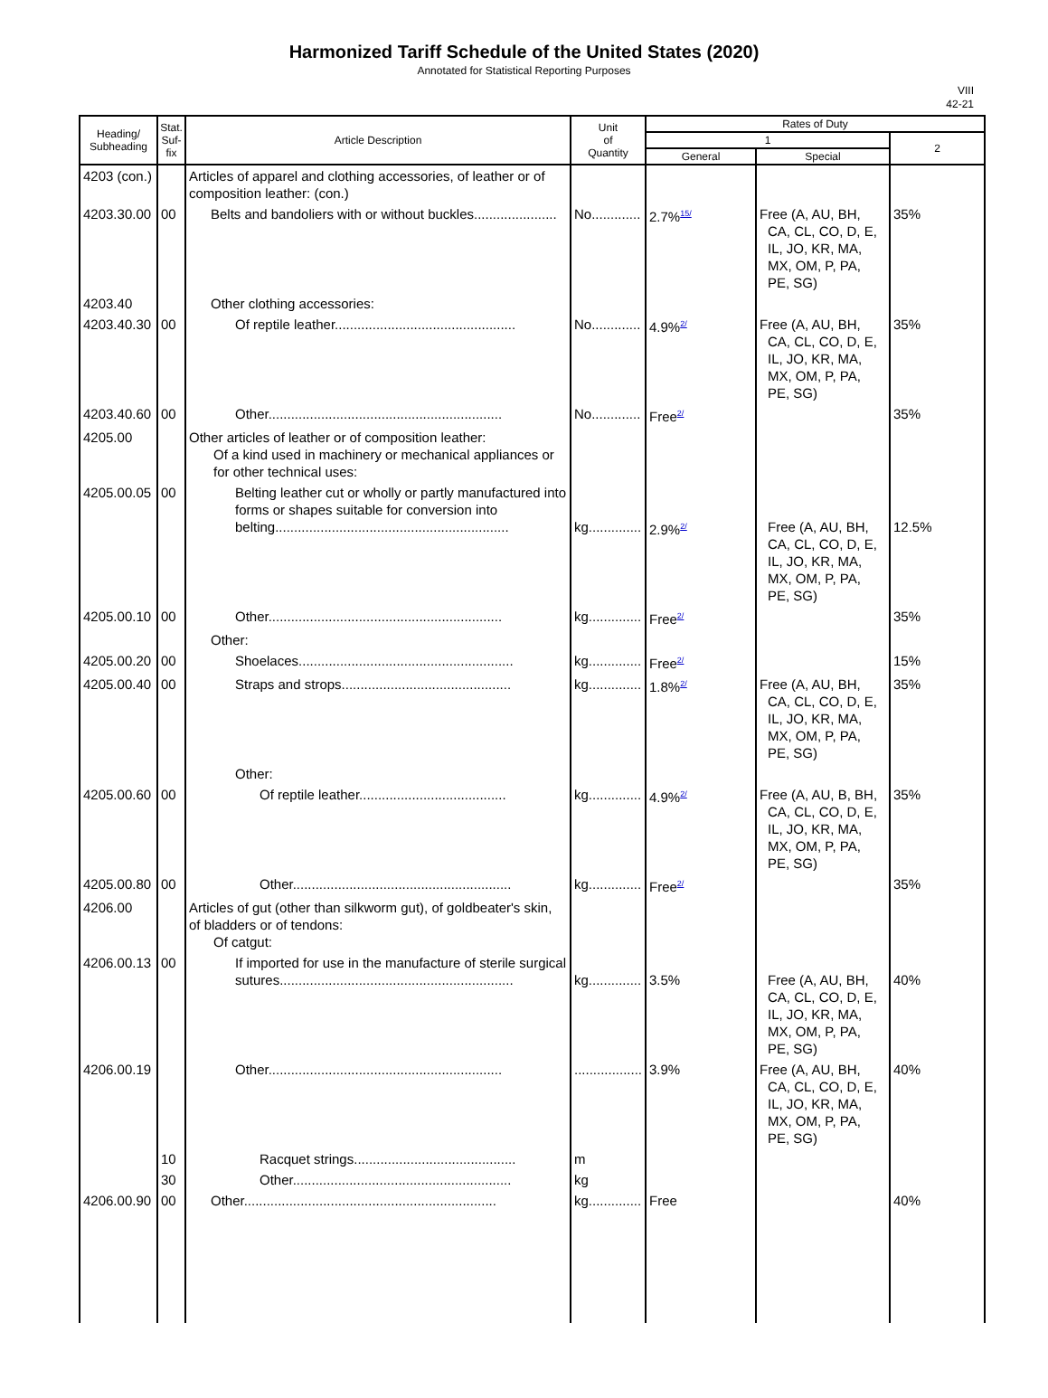Harmonized Tariff Schedule of the United States (2020)
Annotated for Statistical Reporting Purposes
VIII
42-21
| Heading/ Subheading | Stat. Suf- fix | Article Description | Unit of Quantity | Rates of Duty | | |
| --- | --- | --- | --- | --- | --- | --- |
| | | | | 1 | | 2 |
| | | | | General | Special | |
| 4203 (con.) | | Articles of apparel and clothing accessories, of leather or of composition leather: (con.) | | | | |
| 4203.30.00 | 00 | Belts and bandoliers with or without buckles...................... | No............. | 2.7%<sup>15/</sup> | Free (A, AU, BH, CA, CL, CO, D, E, IL, JO, KR, MA, MX, OM, P, PA, PE, SG) | 35% |
| 4203.40 | | Other clothing accessories: | | | | |
| 4203.40.30 | 00 | Of reptile leather................................................ | No............. | 4.9%<sup>2/</sup> | Free (A, AU, BH, CA, CL, CO, D, E, IL, JO, KR, MA, MX, OM, P, PA, PE, SG) | 35% |
| 4203.40.60 | 00 | Other.............................................................. | No............. | Free<sup>2/</sup> | | 35% |
| 4205.00 | | Other articles of leather or of composition leather: Of a kind used in machinery or mechanical appliances or for other technical uses: | | | | |
| 4205.00.05 | 00 | Belting leather cut or wholly or partly manufactured into forms or shapes suitable for conversion into belting.............................................................. | kg.............. | 2.9%<sup>2/</sup> | Free (A, AU, BH, CA, CL, CO, D, E, IL, JO, KR, MA, MX, OM, P, PA, PE, SG) | 12.5% |
| 4205.00.10 | 00 | Other.............................................................. | kg.............. | Free<sup>2/</sup> | | 35% |
| | | Other: | | | | |
| 4205.00.20 | 00 | Shoelaces......................................................... | kg.............. | Free<sup>2/</sup> | | 15% |
| 4205.00.40 | 00 | Straps and strops............................................. | kg.............. | 1.8%<sup>2/</sup> | Free (A, AU, BH, CA, CL, CO, D, E, IL, JO, KR, MA, MX, OM, P, PA, PE, SG) | 35% |
| | | Other: | | | | |
| 4205.00.60 | 00 | Of reptile leather....................................... | kg.............. | 4.9%<sup>2/</sup> | Free (A, AU, B, BH, CA, CL, CO, D, E, IL, JO, KR, MA, MX, OM, P, PA, PE, SG) | 35% |
| 4205.00.80 | 00 | Other.......................................................... | kg.............. | Free<sup>2/</sup> | | 35% |
| 4206.00 | | Articles of gut (other than silkworm gut), of goldbeater's skin, of bladders or of tendons: Of catgut: | | | | |
| 4206.00.13 | 00 | If imported for use in the manufacture of sterile surgical sutures.............................................................. | kg.............. | 3.5% | Free (A, AU, BH, CA, CL, CO, D, E, IL, JO, KR, MA, MX, OM, P, PA, PE, SG) | 40% |
| 4206.00.19 | | Other.............................................................. | .................. | 3.9% | Free (A, AU, BH, CA, CL, CO, D, E, IL, JO, KR, MA, MX, OM, P, PA, PE, SG) | 40% |
| | 10 | Racquet strings........................................... | m | | | |
| | 30 | Other.......................................................... | kg | | | |
| 4206.00.90 | 00 | Other................................................................... | kg.............. | Free | | 40% |